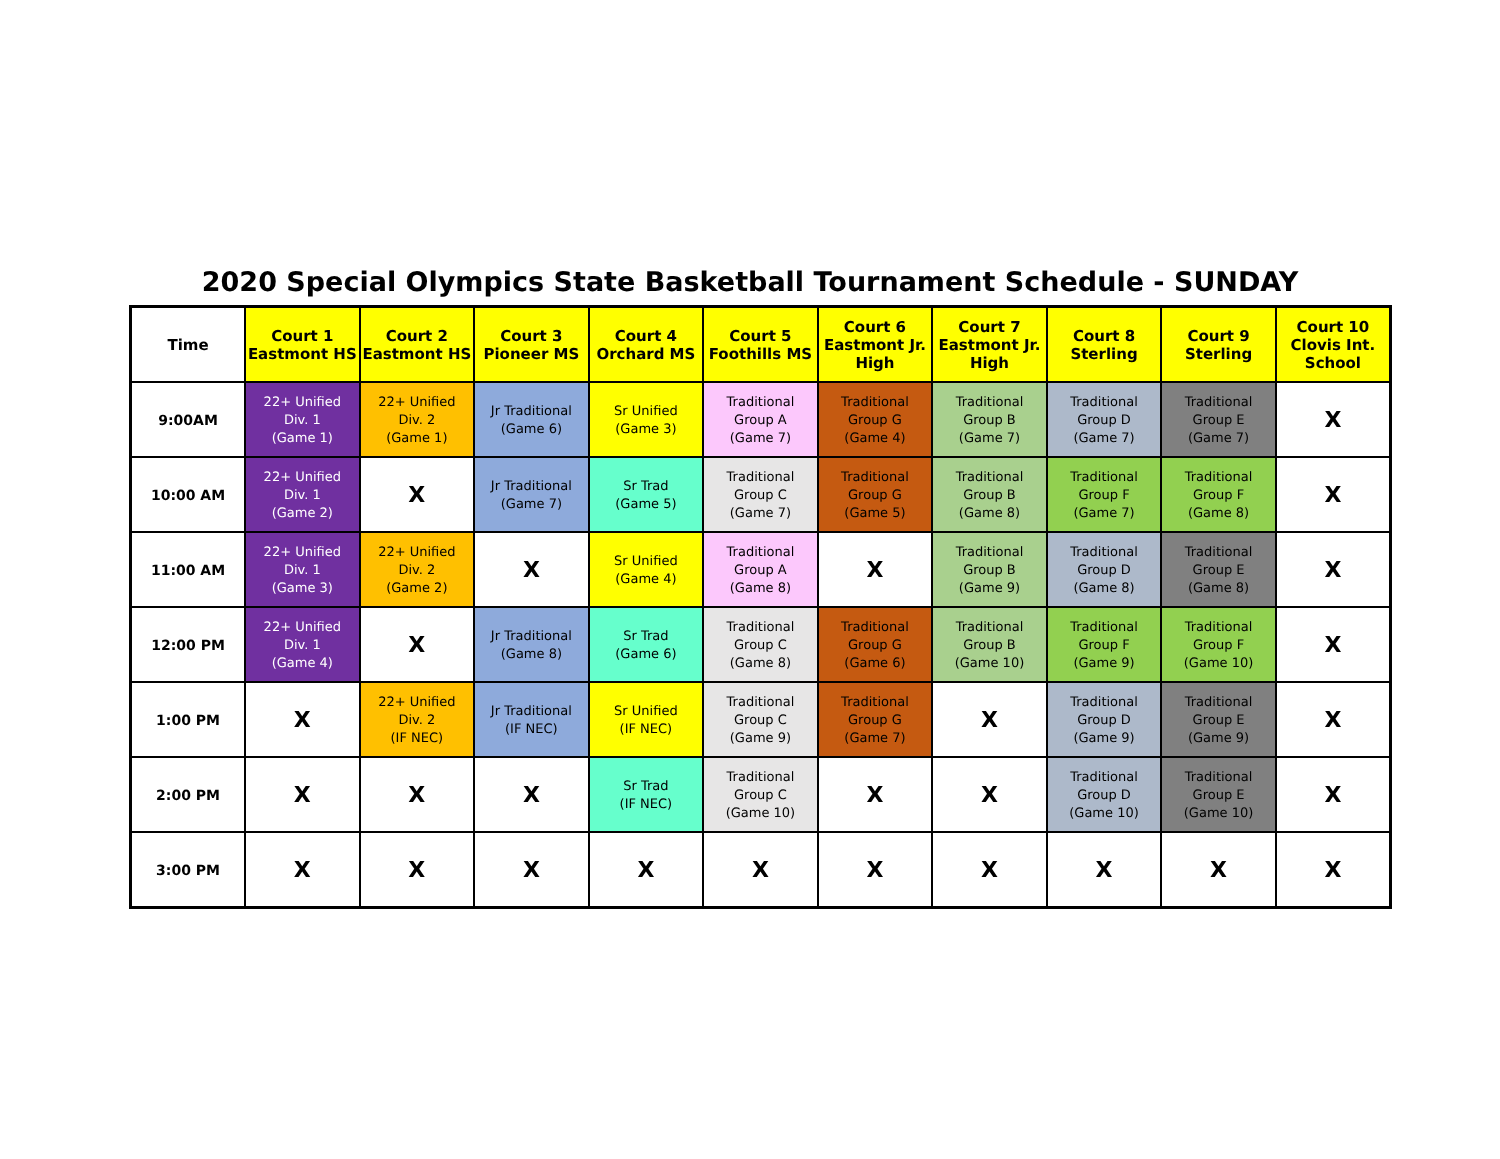2020 Special Olympics State Basketball Tournament Schedule - SUNDAY
| Time | Court 1 Eastmont HS | Court 2 Eastmont HS | Court 3 Pioneer MS | Court 4 Orchard MS | Court 5 Foothills MS | Court 6 Eastmont Jr. High | Court 7 Eastmont Jr. High | Court 8 Sterling | Court 9 Sterling | Court 10 Clovis Int. School |
| --- | --- | --- | --- | --- | --- | --- | --- | --- | --- | --- |
| 9:00AM | 22+ Unified Div. 1 (Game 1) | 22+ Unified Div. 2 (Game 1) | Jr Traditional (Game 6) | Sr Unified (Game 3) | Traditional Group A (Game 7) | Traditional Group G (Game 4) | Traditional Group B (Game 7) | Traditional Group D (Game 7) | Traditional Group E (Game 7) | X |
| 10:00 AM | 22+ Unified Div. 1 (Game 2) | X | Jr Traditional (Game 7) | Sr Trad (Game 5) | Traditional Group C (Game 7) | Traditional Group G (Game 5) | Traditional Group B (Game 8) | Traditional Group F (Game 7) | Traditional Group F (Game 8) | X |
| 11:00 AM | 22+ Unified Div. 1 (Game 3) | 22+ Unified Div. 2 (Game 2) | X | Sr Unified (Game 4) | Traditional Group A (Game 8) | X | Traditional Group B (Game 9) | Traditional Group D (Game 8) | Traditional Group E (Game 8) | X |
| 12:00 PM | 22+ Unified Div. 1 (Game 4) | X | Jr Traditional (Game 8) | Sr Trad (Game 6) | Traditional Group C (Game 8) | Traditional Group G (Game 6) | Traditional Group B (Game 10) | Traditional Group F (Game 9) | Traditional Group F (Game 10) | X |
| 1:00 PM | X | 22+ Unified Div. 2 (IF NEC) | Jr Traditional (IF NEC) | Sr Unified (IF NEC) | Traditional Group C (Game 9) | Traditional Group G (Game 7) | X | Traditional Group D (Game 9) | Traditional Group E (Game 9) | X |
| 2:00 PM | X | X | X | Sr Trad (IF NEC) | Traditional Group C (Game 10) | X | X | Traditional Group D (Game 10) | Traditional Group E (Game 10) | X |
| 3:00 PM | X | X | X | X | X | X | X | X | X | X |